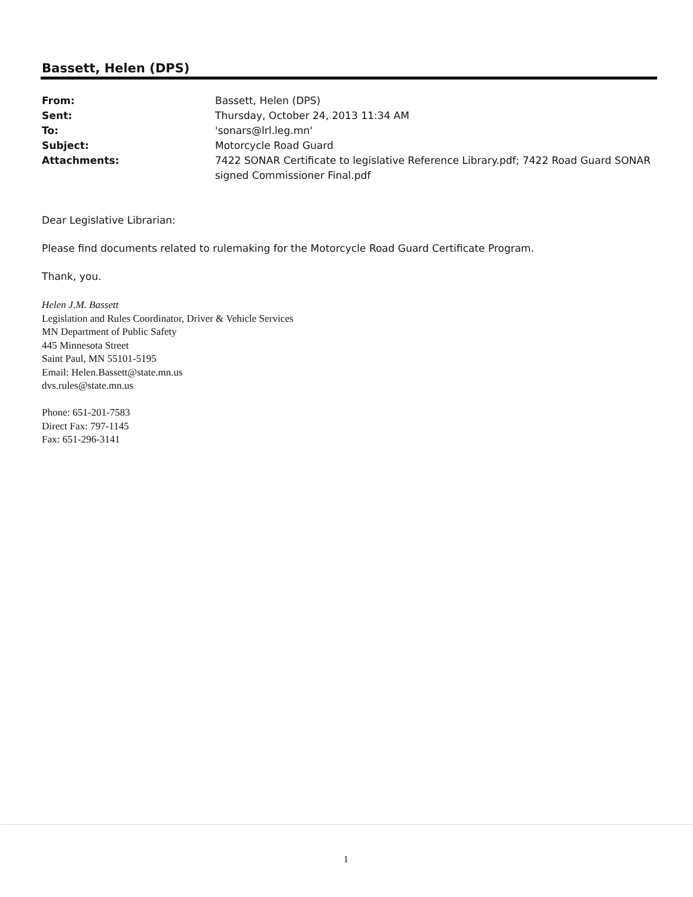Bassett, Helen (DPS)
| From: | Bassett, Helen (DPS) |
| Sent: | Thursday, October 24, 2013 11:34 AM |
| To: | 'sonars@lrl.leg.mn' |
| Subject: | Motorcycle Road Guard |
| Attachments: | 7422 SONAR Certificate to legislative Reference Library.pdf; 7422 Road Guard SONAR signed Commissioner Final.pdf |
Dear Legislative Librarian:
Please find documents related to rulemaking for the Motorcycle Road Guard Certificate Program.
Thank, you.
Helen J.M. Bassett
Legislation and Rules Coordinator, Driver & Vehicle Services
MN Department of Public Safety
445 Minnesota Street
Saint Paul, MN 55101-5195
Email: Helen.Bassett@state.mn.us
dvs.rules@state.mn.us
Phone: 651-201-7583
Direct Fax: 797-1145
Fax: 651-296-3141
1